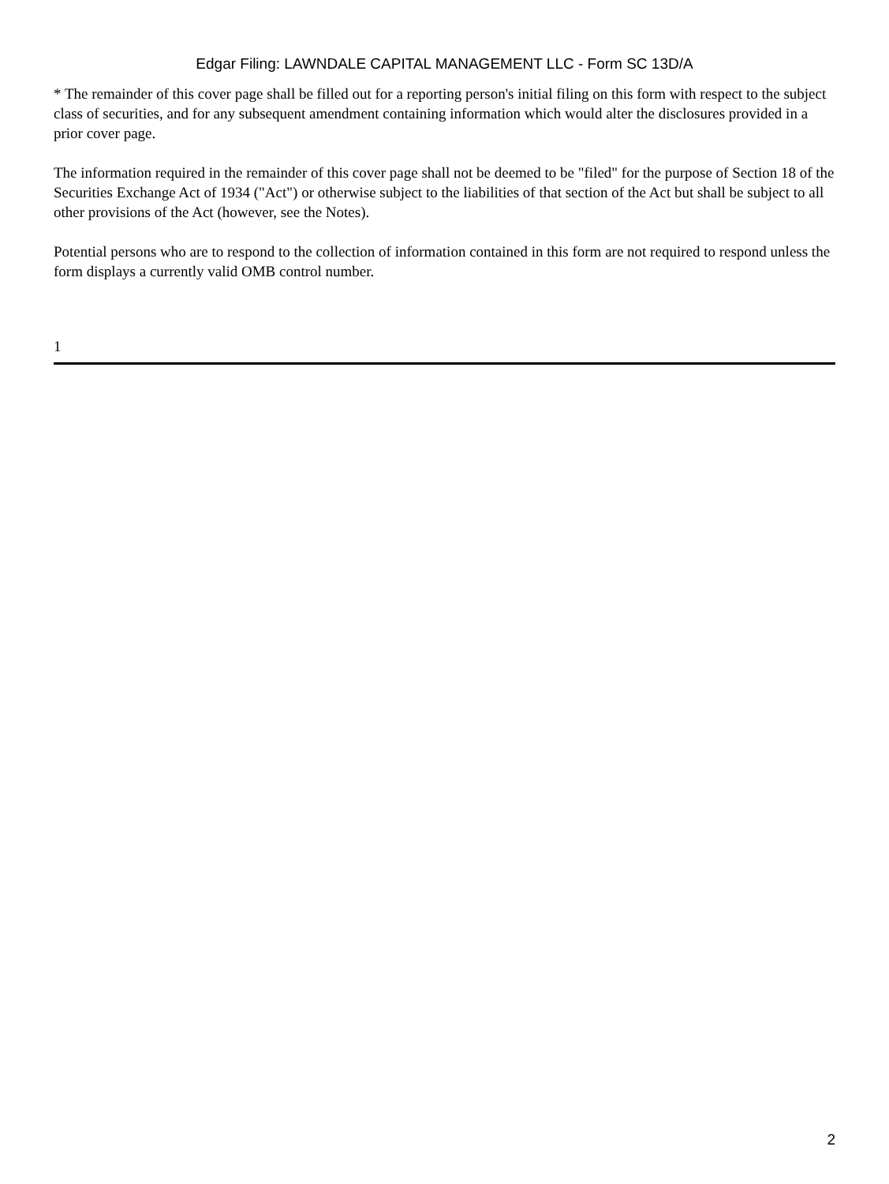Edgar Filing: LAWNDALE CAPITAL MANAGEMENT LLC - Form SC 13D/A
* The remainder of this cover page shall be filled out for a reporting person's initial filing on this form with respect to the subject class of securities, and for any subsequent amendment containing information which would alter the disclosures provided in a prior cover page.
The information required in the remainder of this cover page shall not be deemed to be "filed" for the purpose of Section 18 of the Securities Exchange Act of 1934 ("Act") or otherwise subject to the liabilities of that section of the Act but shall be subject to all other provisions of the Act (however, see the Notes).
Potential persons who are to respond to the collection of information contained in this form are not required to respond unless the form displays a currently valid OMB control number.
1
2